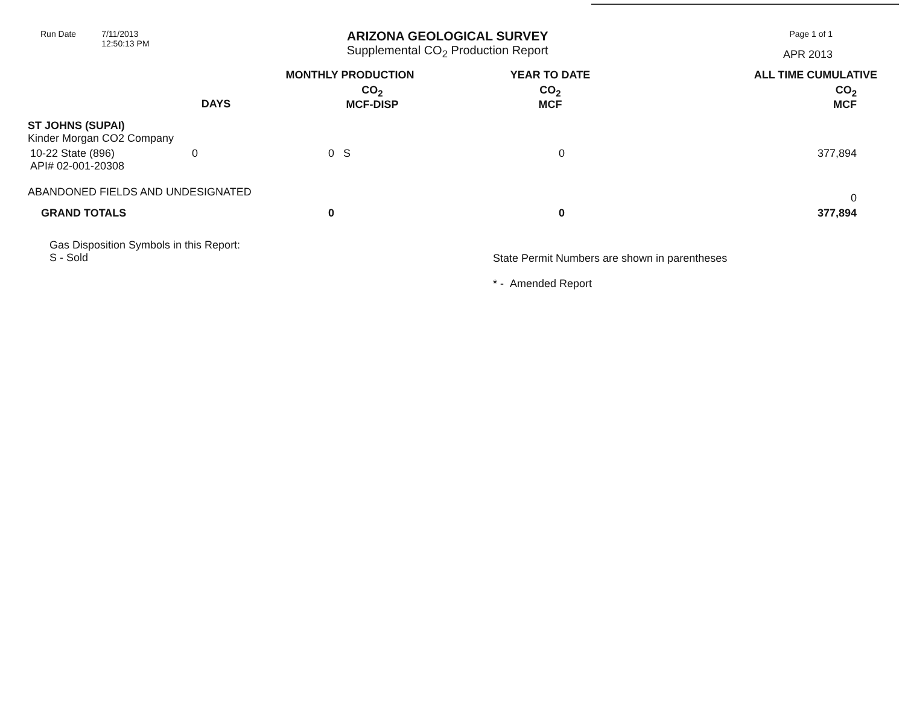Run Date 7/11/2013
12:50:13 PM
ARIZONA GEOLOGICAL SURVEY
Supplemental CO<sub>2</sub> Production Report
Page 1 of 1
APR 2013
| | | MONTHLY PRODUCTION | YEAR TO DATE | ALL TIME CUMULATIVE |
| --- | --- | --- | --- | --- |
| | DAYS | CO<sub>2</sub> MCF-DISP | CO<sub>2</sub> MCF | CO<sub>2</sub> MCF |
| ST JOHNS (SUPAI) Kinder Morgan CO2 Company | | | | |
| 10-22 State (896) API# 02-001-20308 | 0 | 0 S | 0 | 377,894 |
| ABANDONED FIELDS AND UNDESIGNATED | | | | 0 |
| GRAND TOTALS | | 0 | 0 | 377,894 |
Gas Disposition Symbols in this Report:
S - Sold
State Permit Numbers are shown in parentheses
* - Amended Report